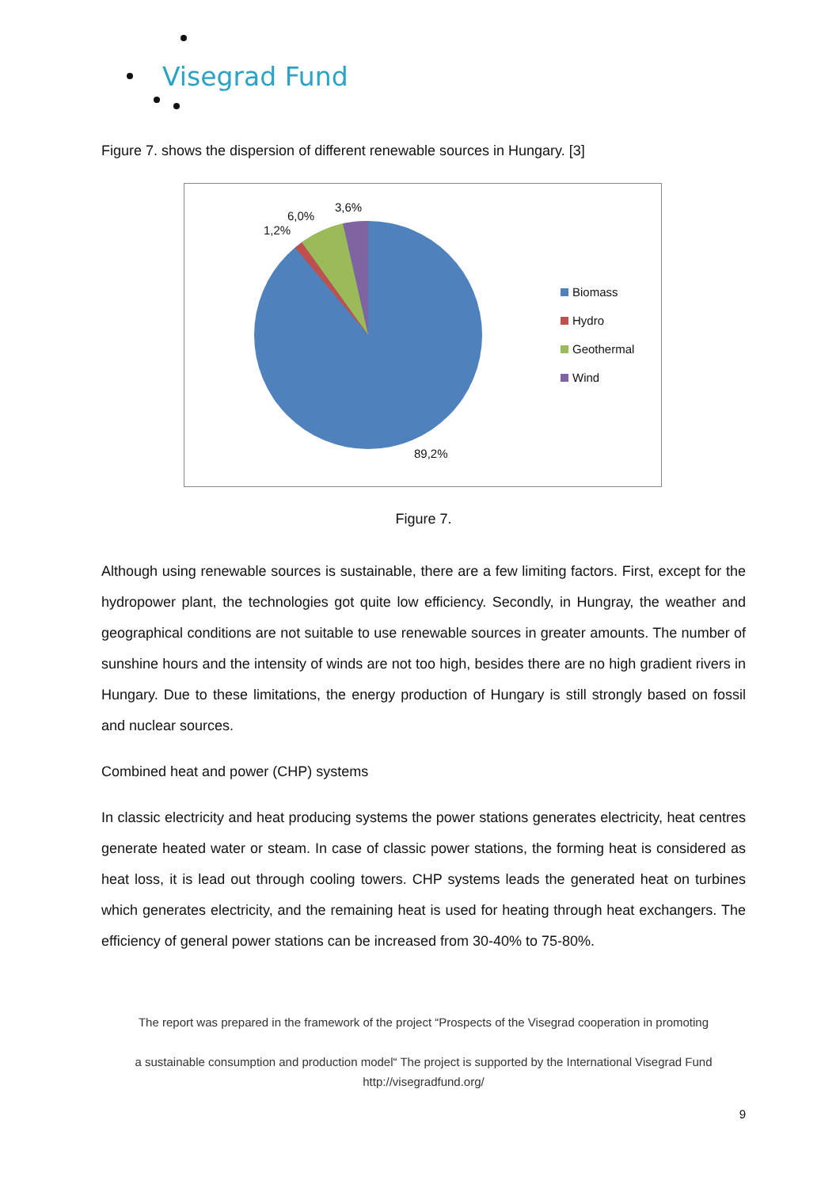Visegrad Fund
Figure 7. shows the dispersion of different renewable sources in Hungary. [3]
3,6%
6,0%
1,2%
89,2%
Biomass
Hydro
Geothermal
Wind
Figure 7.
Although using renewable sources is sustainable, there are a few limiting factors. First, except for the hydropower plant, the technologies got quite low efficiency. Secondly, in Hungray, the weather and geographical conditions are not suitable to use renewable sources in greater amounts. The number of sunshine hours and the intensity of winds are not too high, besides there are no high gradient rivers in Hungary. Due to these limitations, the energy production of Hungary is still strongly based on fossil and nuclear sources.
Combined heat and power (CHP) systems
In classic electricity and heat producing systems the power stations generates electricity, heat centres generate heated water or steam. In case of classic power stations, the forming heat is considered as heat loss, it is lead out through cooling towers. CHP systems leads the generated heat on turbines which generates electricity, and the remaining heat is used for heating through heat exchangers. The efficiency of general power stations can be increased from 30-40% to 75-80%.
The report was prepared in the framework of the project “Prospects of the Visegrad cooperation in promoting
a sustainable consumption and production model“ The project is supported by the International Visegrad Fund
http://visegradfund.org/
9